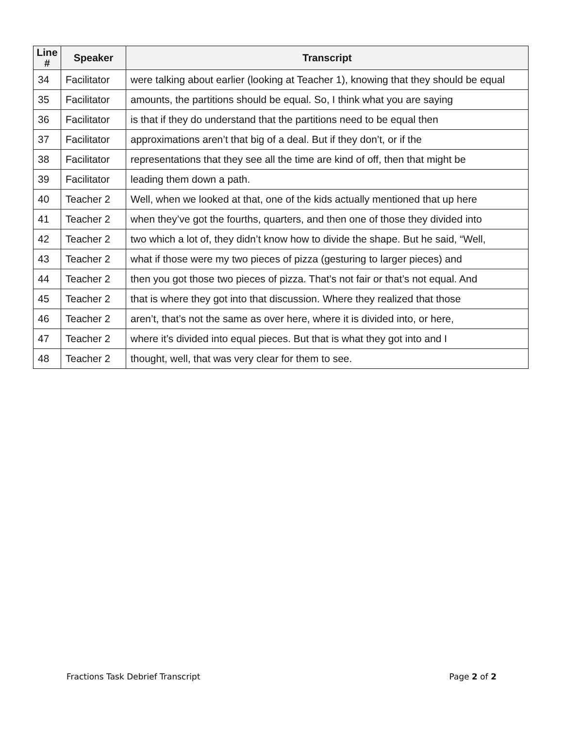| Line # | Speaker | Transcript |
| --- | --- | --- |
| 34 | Facilitator | were talking about earlier (looking at Teacher 1), knowing that they should be equal |
| 35 | Facilitator | amounts, the partitions should be equal. So, I think what you are saying |
| 36 | Facilitator | is that if they do understand that the partitions need to be equal then |
| 37 | Facilitator | approximations aren’t that big of a deal. But if they don’t, or if the |
| 38 | Facilitator | representations that they see all the time are kind of off, then that might be |
| 39 | Facilitator | leading them down a path. |
| 40 | Teacher 2 | Well, when we looked at that, one of the kids actually mentioned that up here |
| 41 | Teacher 2 | when they’ve got the fourths, quarters, and then one of those they divided into |
| 42 | Teacher 2 | two which a lot of, they didn’t know how to divide the shape. But he said, “Well, |
| 43 | Teacher 2 | what if those were my two pieces of pizza (gesturing to larger pieces) and |
| 44 | Teacher 2 | then you got those two pieces of pizza. That’s not fair or that’s not equal. And |
| 45 | Teacher 2 | that is where they got into that discussion. Where they realized that those |
| 46 | Teacher 2 | aren’t, that’s not the same as over here, where it is divided into, or here, |
| 47 | Teacher 2 | where it’s divided into equal pieces. But that is what they got into and I |
| 48 | Teacher 2 | thought, well, that was very clear for them to see. |
Fractions Task Debrief Transcript Page 2 of 2